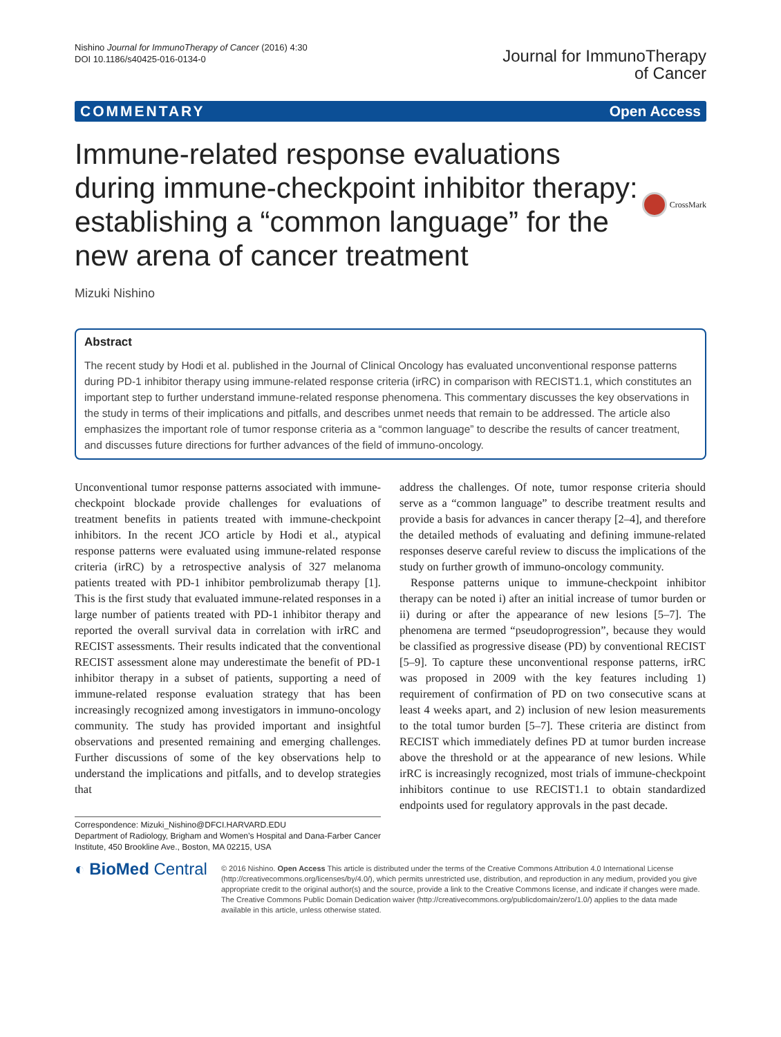Nishino Journal for ImmunoTherapy of Cancer (2016) 4:30
DOI 10.1186/s40425-016-0134-0
Journal for ImmunoTherapy
of Cancer
COMMENTARY Open Access
Immune-related response evaluations during immune-checkpoint inhibitor therapy: establishing a “common language” for the new arena of cancer treatment
CrossMark
Mizuki Nishino
Abstract
The recent study by Hodi et al. published in the Journal of Clinical Oncology has evaluated unconventional response patterns during PD-1 inhibitor therapy using immune-related response criteria (irRC) in comparison with RECIST1.1, which constitutes an important step to further understand immune-related response phenomena. This commentary discusses the key observations in the study in terms of their implications and pitfalls, and describes unmet needs that remain to be addressed. The article also emphasizes the important role of tumor response criteria as a “common language” to describe the results of cancer treatment, and discusses future directions for further advances of the field of immuno-oncology.
Unconventional tumor response patterns associated with immune-checkpoint blockade provide challenges for evaluations of treatment benefits in patients treated with immune-checkpoint inhibitors. In the recent JCO article by Hodi et al., atypical response patterns were evaluated using immune-related response criteria (irRC) by a retrospective analysis of 327 melanoma patients treated with PD-1 inhibitor pembrolizumab therapy [1]. This is the first study that evaluated immune-related responses in a large number of patients treated with PD-1 inhibitor therapy and reported the overall survival data in correlation with irRC and RECIST assessments. Their results indicated that the conventional RECIST assessment alone may underestimate the benefit of PD-1 inhibitor therapy in a subset of patients, supporting a need of immune-related response evaluation strategy that has been increasingly recognized among investigators in immuno-oncology community. The study has provided important and insightful observations and presented remaining and emerging challenges. Further discussions of some of the key observations help to understand the implications and pitfalls, and to develop strategies that
Correspondence: Mizuki_Nishino@DFCI.HARVARD.EDU
Department of Radiology, Brigham and Women’s Hospital and Dana-Farber Cancer Institute, 450 Brookline Ave., Boston, MA 02215, USA
address the challenges. Of note, tumor response criteria should serve as a “common language” to describe treatment results and provide a basis for advances in cancer therapy [2–4], and therefore the detailed methods of evaluating and defining immune-related responses deserve careful review to discuss the implications of the study on further growth of immuno-oncology community.
Response patterns unique to immune-checkpoint inhibitor therapy can be noted i) after an initial increase of tumor burden or ii) during or after the appearance of new lesions [5–7]. The phenomena are termed “pseudoprogression”, because they would be classified as progressive disease (PD) by conventional RECIST [5–9]. To capture these unconventional response patterns, irRC was proposed in 2009 with the key features including 1) requirement of confirmation of PD on two consecutive scans at least 4 weeks apart, and 2) inclusion of new lesion measurements to the total tumor burden [5–7]. These criteria are distinct from RECIST which immediately defines PD at tumor burden increase above the threshold or at the appearance of new lesions. While irRC is increasingly recognized, most trials of immune-checkpoint inhibitors continue to use RECIST1.1 to obtain standardized endpoints used for regulatory approvals in the past decade.
◐ BioMed Central
© 2016 Nishino. Open Access This article is distributed under the terms of the Creative Commons Attribution 4.0 International License (http://creativecommons.org/licenses/by/4.0/), which permits unrestricted use, distribution, and reproduction in any medium, provided you give appropriate credit to the original author(s) and the source, provide a link to the Creative Commons license, and indicate if changes were made. The Creative Commons Public Domain Dedication waiver (http://creativecommons.org/publicdomain/zero/1.0/) applies to the data made available in this article, unless otherwise stated.